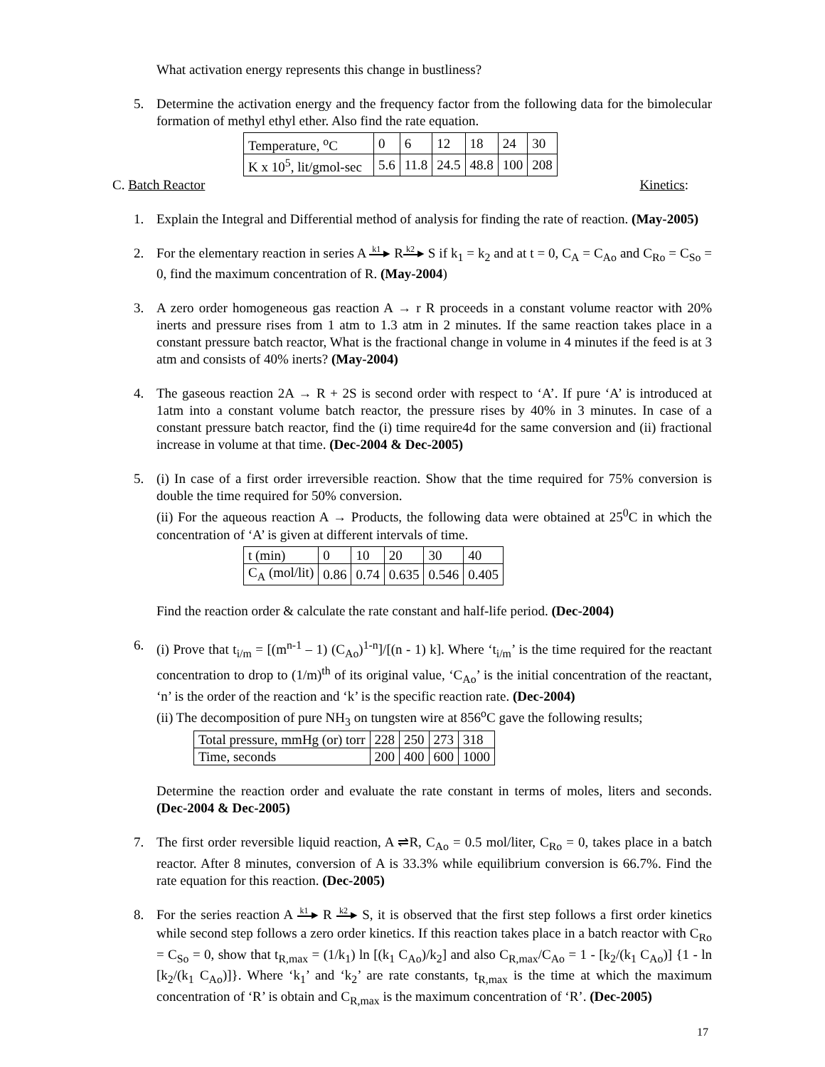What activation energy represents this change in bustliness?
5. Determine the activation energy and the frequency factor from the following data for the bimolecular formation of methyl ethyl ether. Also find the rate equation.
| Temperature, <sup>o</sup>C | 0 | 6 | 12 | 18 | 24 | 30 |
| K x 10<sup>5</sup>, lit/gmol-sec | 5.6 | 11.8 | 24.5 | 48.8 | 100 | 208 |
C. Batch Reactor Kinetics:
1. Explain the Integral and Differential method of analysis for finding the rate of reaction. (May-2005)
2. For the elementary reaction in series A k1 ▸ R k2 ▸ S if k<sub>1</sub> = k<sub>2</sub> and at t = 0, C<sub>A</sub> = C<sub>Ao</sub> and C<sub>Ro</sub> = C<sub>So</sub> = 0, find the maximum concentration of R. (May-2004)
3. A zero order homogeneous gas reaction A → r R proceeds in a constant volume reactor with 20% inerts and pressure rises from 1 atm to 1.3 atm in 2 minutes. If the same reaction takes place in a constant pressure batch reactor, What is the fractional change in volume in 4 minutes if the feed is at 3 atm and consists of 40% inerts? (May-2004)
4. The gaseous reaction 2A → R + 2S is second order with respect to ‘A’. If pure ‘A’ is introduced at 1atm into a constant volume batch reactor, the pressure rises by 40% in 3 minutes. In case of a constant pressure batch reactor, find the (i) time require4d for the same conversion and (ii) fractional increase in volume at that time. (Dec-2004 & Dec-2005)
5. (i) In case of a first order irreversible reaction. Show that the time required for 75% conversion is double the time required for 50% conversion.
(ii) For the aqueous reaction A → Products, the following data were obtained at 25<sup>0</sup>C in which the concentration of ‘A’ is given at different intervals of time.
| t (min) | 0 | 10 | 20 | 30 | 40 |
| C<sub>A</sub> (mol/lit) | 0.86 | 0.74 | 0.635 | 0.546 | 0.405 |
Find the reaction order & calculate the rate constant and half-life period. (Dec-2004)
6. (i) Prove that t<sub>i/m</sub> = [(m<sup>n-1</sup> – 1) (C<sub>Ao</sub>)<sup>1-n</sup>]/[(n - 1) k]. Where ‘t<sub>i/m</sub>’ is the time required for the reactant concentration to drop to (1/m)<sup>th</sup> of its original value, ‘C<sub>Ao</sub>’ is the initial concentration of the reactant, ‘n’ is the order of the reaction and ‘k’ is the specific reaction rate. (Dec-2004)
(ii) The decomposition of pure NH<sub>3</sub> on tungsten wire at 856<sup>o</sup>C gave the following results;
| Total pressure, mmHg (or) torr | 228 | 250 | 273 | 318 |
| Time, seconds | 200 | 400 | 600 | 1000 |
Determine the reaction order and evaluate the rate constant in terms of moles, liters and seconds. (Dec-2004 & Dec-2005)
7. The first order reversible liquid reaction, A ⇌R, C<sub>Ao</sub> = 0.5 mol/liter, C<sub>Ro</sub> = 0, takes place in a batch reactor. After 8 minutes, conversion of A is 33.3% while equilibrium conversion is 66.7%. Find the rate equation for this reaction. (Dec-2005)
8. For the series reaction A k1 ▸ R k2 ▸ S, it is observed that the first step follows a first order kinetics while second step follows a zero order kinetics. If this reaction takes place in a batch reactor with C<sub>Ro</sub> = C<sub>So</sub> = 0, show that t<sub>R,max</sub> = (1/k<sub>1</sub>) ln [(k<sub>1</sub> C<sub>Ao</sub>)/k<sub>2</sub>] and also C<sub>R,max</sub>/C<sub>Ao</sub> = 1 - [k<sub>2</sub>/(k<sub>1</sub> C<sub>Ao</sub>)] {1 - ln [k<sub>2</sub>/(k<sub>1</sub> C<sub>Ao</sub>)]}. Where ‘k<sub>1</sub>’ and ‘k<sub>2</sub>’ are rate constants, t<sub>R,max</sub> is the time at which the maximum concentration of ‘R’ is obtain and C<sub>R,max</sub> is the maximum concentration of ‘R’. (Dec-2005)
17